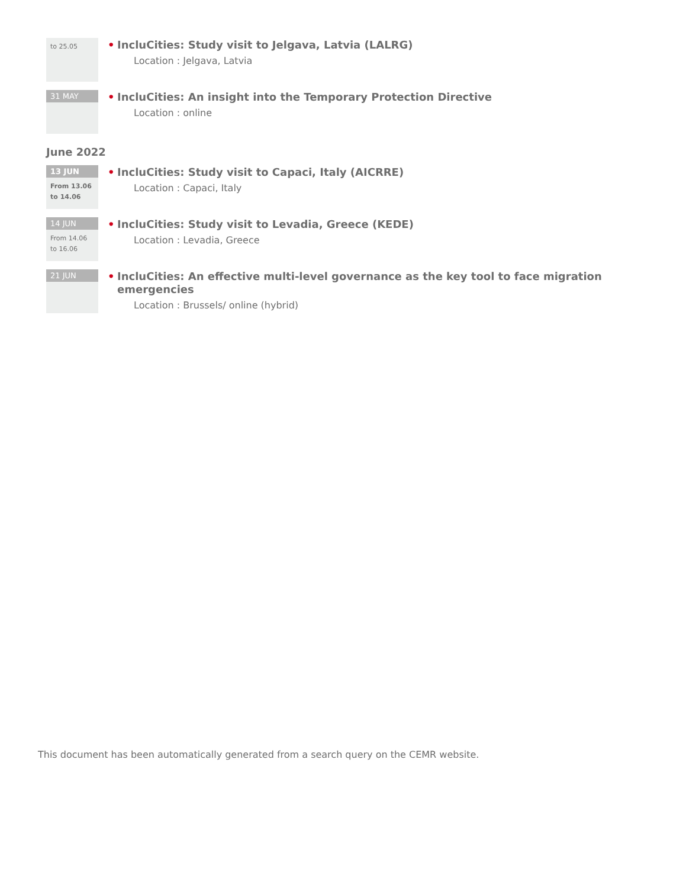to 25.05
• IncluCities: Study visit to Jelgava, Latvia (LALRG)
Location : Jelgava, Latvia
31 MAY
• IncluCities: An insight into the Temporary Protection Directive
Location : online
June 2022
13 JUN
From 13.06
to 14.06
• IncluCities: Study visit to Capaci, Italy (AICRRE)
Location : Capaci, Italy
14 JUN
From 14.06
to 16.06
• IncluCities: Study visit to Levadia, Greece (KEDE)
Location : Levadia, Greece
21 JUN
• IncluCities: An effective multi-level governance as the key tool to face migration emergencies
Location : Brussels/ online (hybrid)
This document has been automatically generated from a search query on the CEMR website.